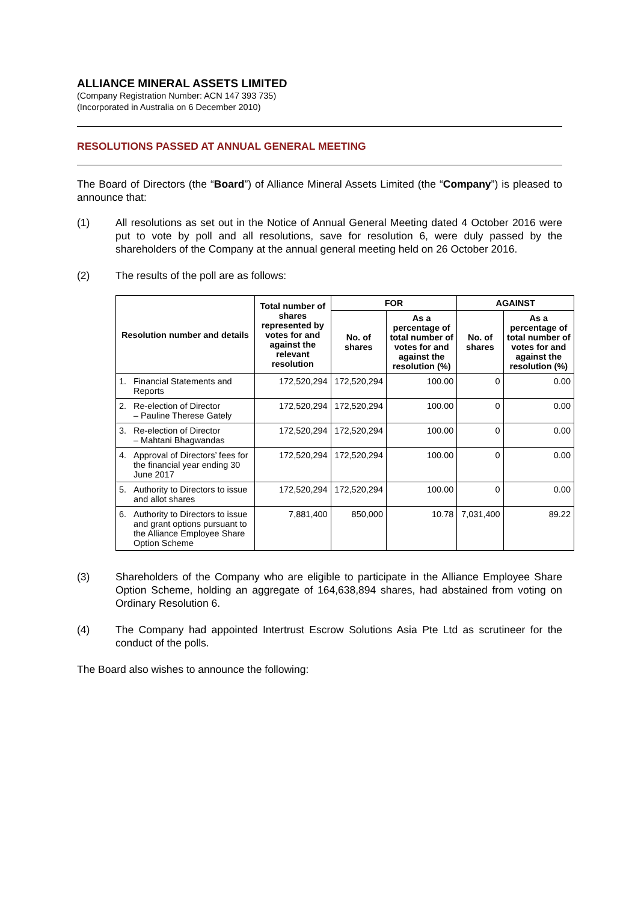ALLIANCE MINERAL ASSETS LIMITED
(Company Registration Number: ACN 147 393 735)
(Incorporated in Australia on 6 December 2010)
RESOLUTIONS PASSED AT ANNUAL GENERAL MEETING
The Board of Directors (the “Board”) of Alliance Mineral Assets Limited (the “Company”) is pleased to announce that:
(1) All resolutions as set out in the Notice of Annual General Meeting dated 4 October 2016 were put to vote by poll and all resolutions, save for resolution 6, were duly passed by the shareholders of the Company at the annual general meeting held on 26 October 2016.
(2) The results of the poll are as follows:
| Resolution number and details | Total number of shares represented by votes for and against the relevant resolution | FOR | | AGAINST | |
| --- | --- | --- | --- | --- | --- |
| | | No. of shares | As a percentage of total number of votes for and against the resolution (%) | No. of shares | As a percentage of total number of votes for and against the resolution (%) |
| 1. Financial Statements and Reports | 172,520,294 | 172,520,294 | 100.00 | 0 | 0.00 |
| 2. Re-election of Director – Pauline Therese Gately | 172,520,294 | 172,520,294 | 100.00 | 0 | 0.00 |
| 3. Re-election of Director – Mahtani Bhagwandas | 172,520,294 | 172,520,294 | 100.00 | 0 | 0.00 |
| 4. Approval of Directors’ fees for the financial year ending 30 June 2017 | 172,520,294 | 172,520,294 | 100.00 | 0 | 0.00 |
| 5. Authority to Directors to issue and allot shares | 172,520,294 | 172,520,294 | 100.00 | 0 | 0.00 |
| 6. Authority to Directors to issue and grant options pursuant to the Alliance Employee Share Option Scheme | 7,881,400 | 850,000 | 10.78 | 7,031,400 | 89.22 |
(3) Shareholders of the Company who are eligible to participate in the Alliance Employee Share Option Scheme, holding an aggregate of 164,638,894 shares, had abstained from voting on Ordinary Resolution 6.
(4) The Company had appointed Intertrust Escrow Solutions Asia Pte Ltd as scrutineer for the conduct of the polls.
The Board also wishes to announce the following: